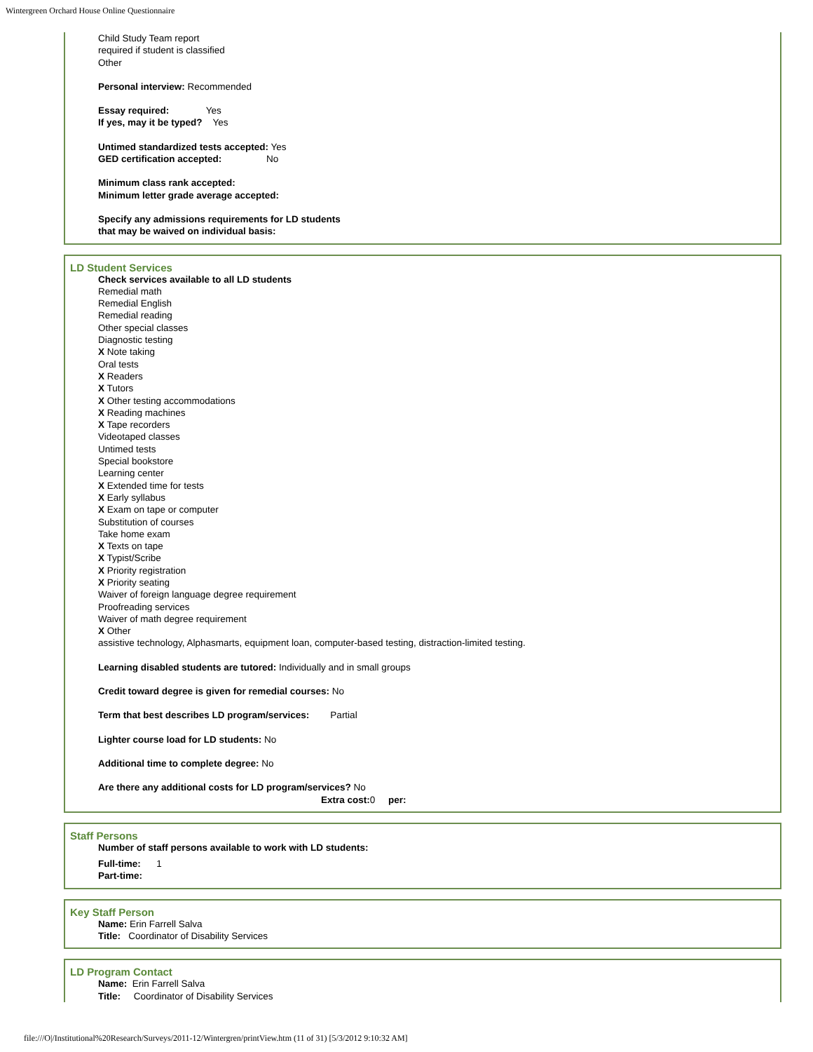Wintergreen Orchard House Online Questionnaire
Child Study Team report
required if student is classified
Other
Personal interview: Recommended
Essay required: Yes
If yes, may it be typed? Yes
Untimed standardized tests accepted: Yes
GED certification accepted: No
Minimum class rank accepted:
Minimum letter grade average accepted:
Specify any admissions requirements for LD students
that may be waived on individual basis:
LD Student Services
Check services available to all LD students
Remedial math
Remedial English
Remedial reading
Other special classes
Diagnostic testing
X Note taking
Oral tests
X Readers
X Tutors
X Other testing accommodations
X Reading machines
X Tape recorders
Videotaped classes
Untimed tests
Special bookstore
Learning center
X Extended time for tests
X Early syllabus
X Exam on tape or computer
Substitution of courses
Take home exam
X Texts on tape
X Typist/Scribe
X Priority registration
X Priority seating
Waiver of foreign language degree requirement
Proofreading services
Waiver of math degree requirement
X Other
assistive technology, Alphasmarts, equipment loan, computer-based testing, distraction-limited testing.
Learning disabled students are tutored: Individually and in small groups
Credit toward degree is given for remedial courses: No
Term that best describes LD program/services: Partial
Lighter course load for LD students: No
Additional time to complete degree: No
Are there any additional costs for LD program/services? No
Extra cost: 0 per:
Staff Persons
Number of staff persons available to work with LD students:
Full-time: 1
Part-time:
Key Staff Person
Name: Erin Farrell Salva
Title: Coordinator of Disability Services
LD Program Contact
Name: Erin Farrell Salva
Title: Coordinator of Disability Services
file:///O|/Institutional%20Research/Surveys/2011-12/Wintergren/printView.htm (11 of 31) [5/3/2012 9:10:32 AM]